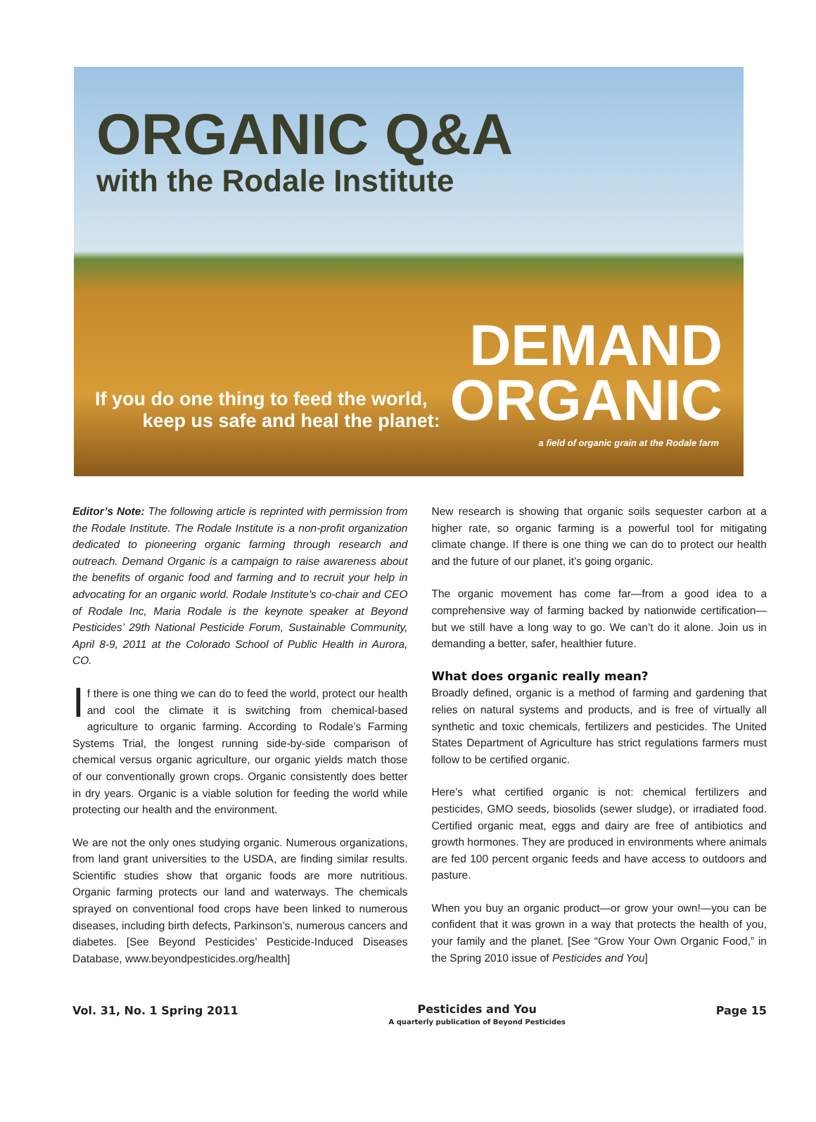ORGANIC Q&A
with the Rodale Institute
If you do one thing to feed the world,
keep us safe and heal the planet:
DEMAND
ORGANIC
a field of organic grain at the Rodale farm
Editor’s Note: The following article is reprinted with permission from the Rodale Institute. The Rodale Institute is a non-profit organization dedicated to pioneering organic farming through research and outreach. Demand Organic is a campaign to raise awareness about the benefits of organic food and farming and to recruit your help in advocating for an organic world. Rodale Institute’s co-chair and CEO of Rodale Inc, Maria Rodale is the keynote speaker at Beyond Pesticides’ 29th National Pesticide Forum, Sustainable Community, April 8-9, 2011 at the Colorado School of Public Health in Aurora, CO.
If there is one thing we can do to feed the world, protect our health and cool the climate it is switching from chemical-based agriculture to organic farming. According to Rodale’s Farming Systems Trial, the longest running side-by-side comparison of chemical versus organic agriculture, our organic yields match those of our conventionally grown crops. Organic consistently does better in dry years. Organic is a viable solution for feeding the world while protecting our health and the environment.
We are not the only ones studying organic. Numerous organizations, from land grant universities to the USDA, are finding similar results. Scientific studies show that organic foods are more nutritious. Organic farming protects our land and waterways. The chemicals sprayed on conventional food crops have been linked to numerous diseases, including birth defects, Parkinson’s, numerous cancers and diabetes. [See Beyond Pesticides’ Pesticide-Induced Diseases Database, www.beyondpesticides.org/health]
New research is showing that organic soils sequester carbon at a higher rate, so organic farming is a powerful tool for mitigating climate change. If there is one thing we can do to protect our health and the future of our planet, it’s going organic.
The organic movement has come far—from a good idea to a comprehensive way of farming backed by nationwide certification—but we still have a long way to go. We can’t do it alone. Join us in demanding a better, safer, healthier future.
What does organic really mean?
Broadly defined, organic is a method of farming and gardening that relies on natural systems and products, and is free of virtually all synthetic and toxic chemicals, fertilizers and pesticides. The United States Department of Agriculture has strict regulations farmers must follow to be certified organic.
Here’s what certified organic is not: chemical fertilizers and pesticides, GMO seeds, biosolids (sewer sludge), or irradiated food. Certified organic meat, eggs and dairy are free of antibiotics and growth hormones. They are produced in environments where animals are fed 100 percent organic feeds and have access to outdoors and pasture.
When you buy an organic product—or grow your own!—you can be confident that it was grown in a way that protects the health of you, your family and the planet. [See “Grow Your Own Organic Food,” in the Spring 2010 issue of Pesticides and You]
Vol. 31, No. 1 Spring 2011
Pesticides and You
A quarterly publication of Beyond Pesticides
Page 15